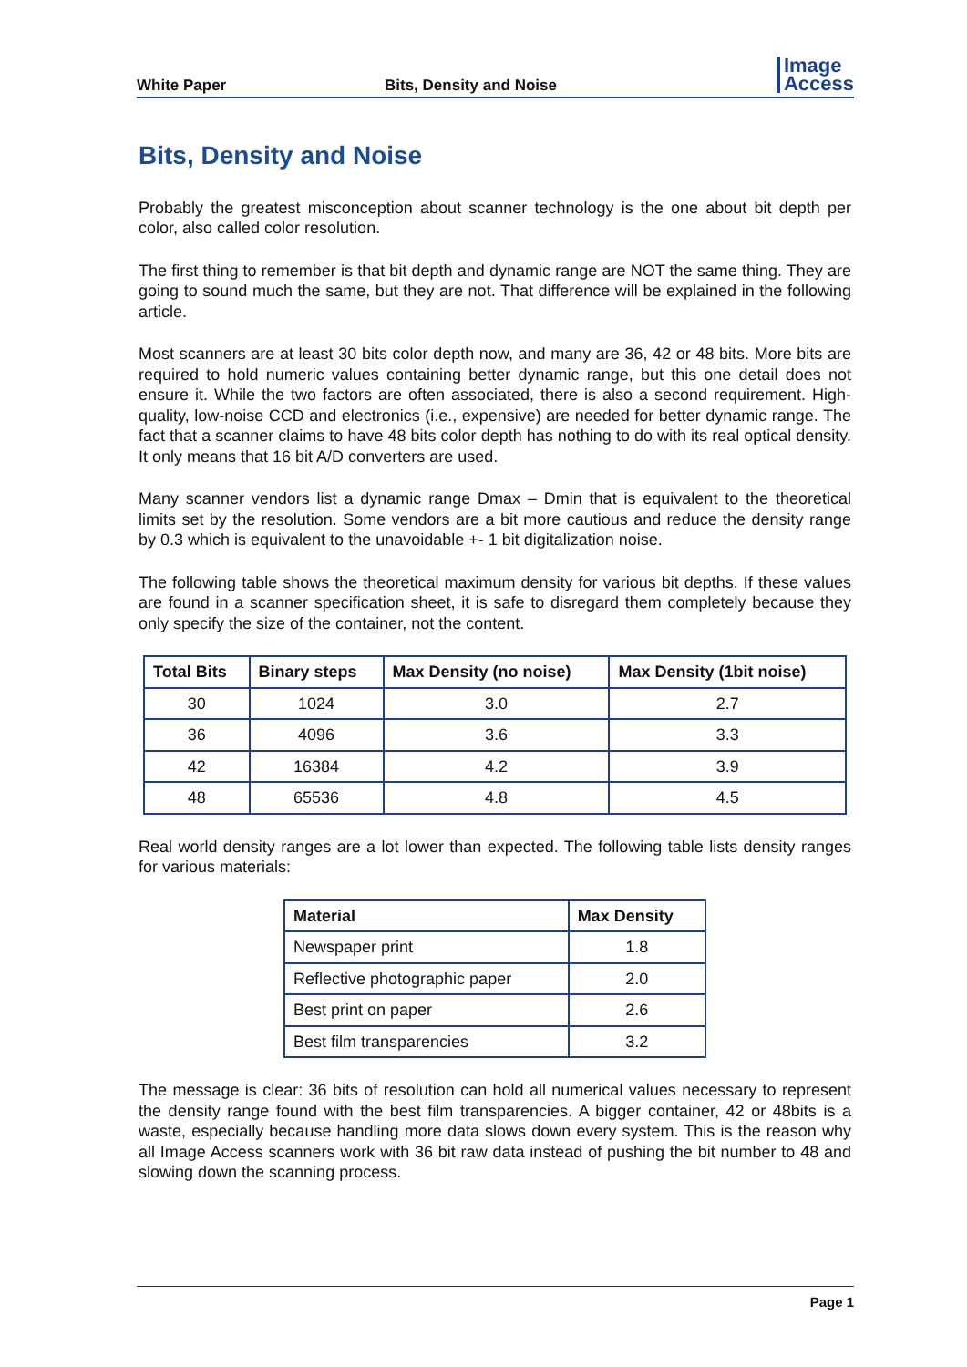White Paper
Bits, Density and Noise
Image
Access
Bits, Density and Noise
Probably the greatest misconception about scanner technology is the one about bit depth per color, also called color resolution.
The first thing to remember is that bit depth and dynamic range are NOT the same thing. They are going to sound much the same, but they are not. That difference will be explained in the following article.
Most scanners are at least 30 bits color depth now, and many are 36, 42 or 48 bits. More bits are required to hold numeric values containing better dynamic range, but this one detail does not ensure it. While the two factors are often associated, there is also a second requirement. High-quality, low-noise CCD and electronics (i.e., expensive) are needed for better dynamic range. The fact that a scanner claims to have 48 bits color depth has nothing to do with its real optical density. It only means that 16 bit A/D converters are used.
Many scanner vendors list a dynamic range Dmax – Dmin that is equivalent to the theoretical limits set by the resolution. Some vendors are a bit more cautious and reduce the density range by 0.3 which is equivalent to the unavoidable +- 1 bit digitalization noise.
The following table shows the theoretical maximum density for various bit depths. If these values are found in a scanner specification sheet, it is safe to disregard them completely because they only specify the size of the container, not the content.
| Total Bits | Binary steps | Max Density (no noise) | Max Density (1bit noise) |
| --- | --- | --- | --- |
| 30 | 1024 | 3.0 | 2.7 |
| 36 | 4096 | 3.6 | 3.3 |
| 42 | 16384 | 4.2 | 3.9 |
| 48 | 65536 | 4.8 | 4.5 |
Real world density ranges are a lot lower than expected. The following table lists density ranges for various materials:
| Material | Max Density |
| --- | --- |
| Newspaper print | 1.8 |
| Reflective photographic paper | 2.0 |
| Best print on paper | 2.6 |
| Best film transparencies | 3.2 |
The message is clear: 36 bits of resolution can hold all numerical values necessary to represent the density range found with the best film transparencies. A bigger container, 42 or 48bits is a waste, especially because handling more data slows down every system. This is the reason why all Image Access scanners work with 36 bit raw data instead of pushing the bit number to 48 and slowing down the scanning process.
Page 1